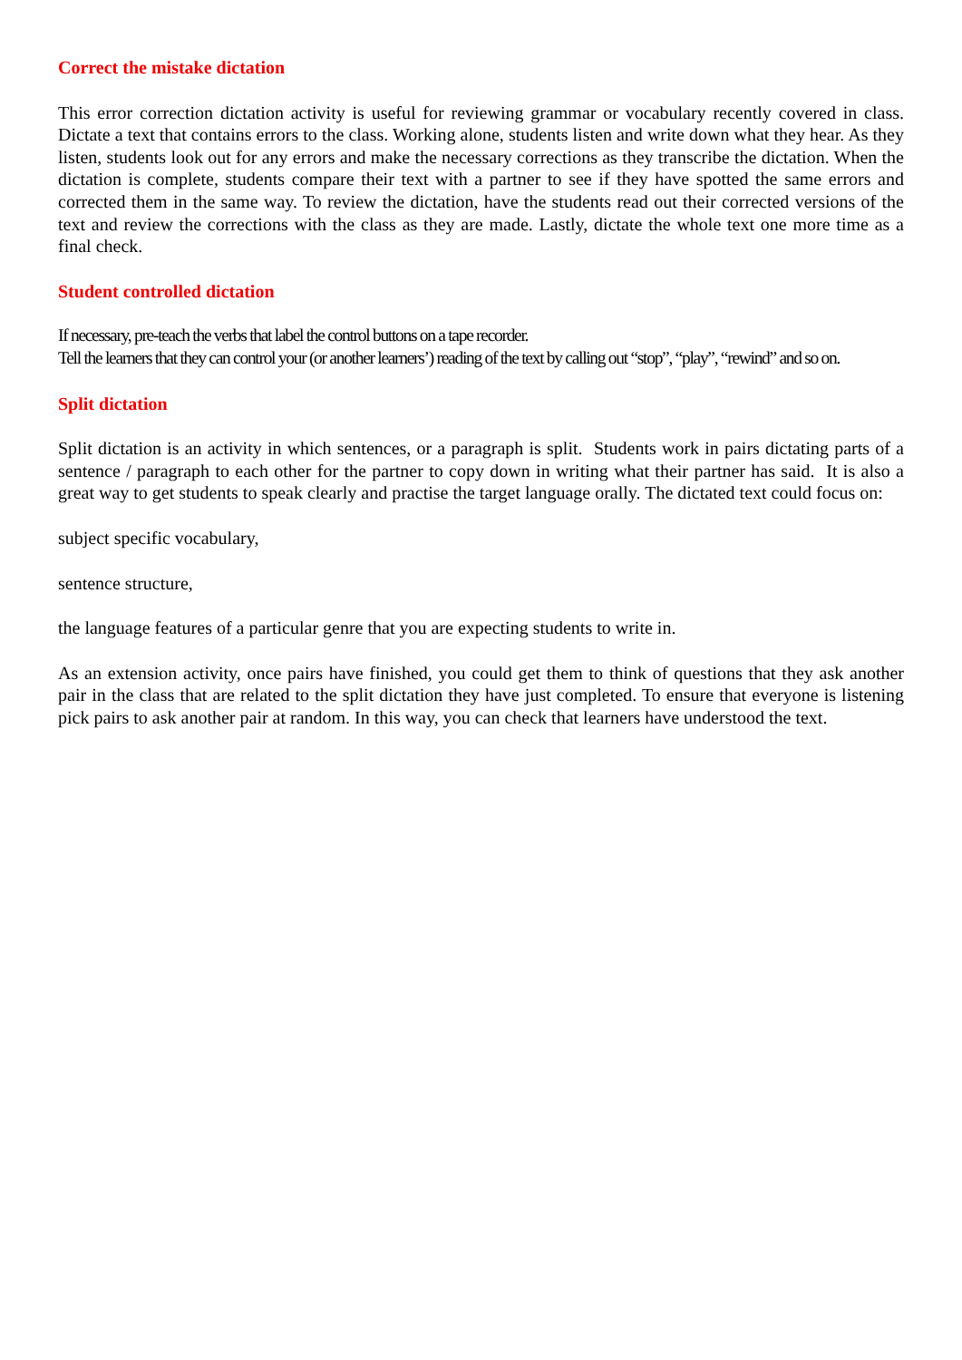Correct the mistake dictation
This error correction dictation activity is useful for reviewing grammar or vocabulary recently covered in class. Dictate a text that contains errors to the class. Working alone, students listen and write down what they hear. As they listen, students look out for any errors and make the necessary corrections as they transcribe the dictation. When the dictation is complete, students compare their text with a partner to see if they have spotted the same errors and corrected them in the same way. To review the dictation, have the students read out their corrected versions of the text and review the corrections with the class as they are made. Lastly, dictate the whole text one more time as a final check.
Student controlled dictation
If necessary, pre-teach the verbs that label the control buttons on a tape recorder.
Tell the learners that they can control your (or another learners’) reading of the text by calling out “stop”, “play”, “rewind” and so on.
Split dictation
Split dictation is an activity in which sentences, or a paragraph is split. Students work in pairs dictating parts of a sentence / paragraph to each other for the partner to copy down in writing what their partner has said. It is also a great way to get students to speak clearly and practise the target language orally. The dictated text could focus on:
subject specific vocabulary,
sentence structure,
the language features of a particular genre that you are expecting students to write in.
As an extension activity, once pairs have finished, you could get them to think of questions that they ask another pair in the class that are related to the split dictation they have just completed. To ensure that everyone is listening pick pairs to ask another pair at random. In this way, you can check that learners have understood the text.